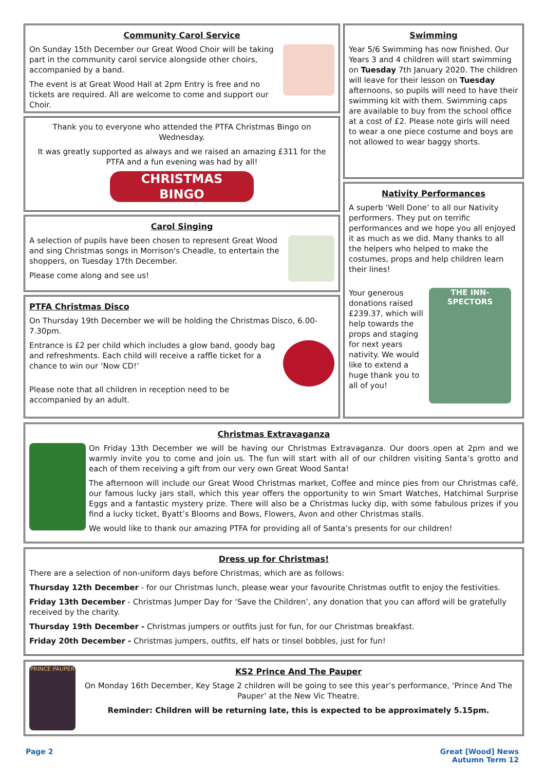Community Carol Service
On Sunday 15th December our Great Wood Choir will be taking part in the community carol service alongside other choirs, accompanied by a band.
The event is at Great Wood Hall at 2pm Entry is free and no tickets are required. All are welcome to come and support our Choir.
Thank you to everyone who attended the PTFA Christmas Bingo on Wednesday.
It was greatly supported as always and we raised an amazing £311 for the PTFA and a fun evening was had by all!
CHRISTMAS
BINGO
Carol Singing
A selection of pupils have been chosen to represent Great Wood and sing Christmas songs in Morrison's Cheadle, to entertain the shoppers, on Tuesday 17th December.
Please come along and see us!
PTFA Christmas Disco
On Thursday 19th December we will be holding the Christmas Disco, 6.00-7.30pm.
Entrance is £2 per child which includes a glow band, goody bag and refreshments. Each child will receive a raffle ticket for a chance to win our ‘Now CD!’
Please note that all children in reception need to be accompanied by an adult.
Swimming
Year 5/6 Swimming has now finished. Our Years 3 and 4 children will start swimming on Tuesday 7th January 2020. The children will leave for their lesson on Tuesday afternoons, so pupils will need to have their swimming kit with them. Swimming caps are available to buy from the school office at a cost of £2. Please note girls will need to wear a one piece costume and boys are not allowed to wear baggy shorts.
Nativity Performances
A superb ‘Well Done’ to all our Nativity performers. They put on terrific performances and we hope you all enjoyed it as much as we did. Many thanks to all the helpers who helped to make the costumes, props and help children learn their lines!
Your generous donations raised £239.37, which will help towards the props and staging for next years nativity. We would like to extend a huge thank you to all of you!
THE INN-SPECTORS
Christmas Extravaganza
On Friday 13th December we will be having our Christmas Extravaganza. Our doors open at 2pm and we warmly invite you to come and join us. The fun will start with all of our children visiting Santa’s grotto and each of them receiving a gift from our very own Great Wood Santa!
The afternoon will include our Great Wood Christmas market, Coffee and mince pies from our Christmas café, our famous lucky jars stall, which this year offers the opportunity to win Smart Watches, Hatchimal Surprise Eggs and a fantastic mystery prize. There will also be a Christmas lucky dip, with some fabulous prizes if you find a lucky ticket, Byatt’s Blooms and Bows, Flowers, Avon and other Christmas stalls.
We would like to thank our amazing PTFA for providing all of Santa’s presents for our children!
Dress up for Christmas!
There are a selection of non-uniform days before Christmas, which are as follows:
Thursday 12th December - for our Christmas lunch, please wear your favourite Christmas outfit to enjoy the festivities.
Friday 13th December - Christmas Jumper Day for ‘Save the Children’, any donation that you can afford will be gratefully received by the charity.
Thursday 19th December - Christmas jumpers or outfits just for fun, for our Christmas breakfast.
Friday 20th December - Christmas jumpers, outfits, elf hats or tinsel bobbles, just for fun!
PRINCE PAUPER
KS2 Prince And The Pauper
On Monday 16th December, Key Stage 2 children will be going to see this year’s performance, ‘Prince And The Pauper’ at the New Vic Theatre.
Reminder: Children will be returning late, this is expected to be approximately 5.15pm.
Page 2 Great [Wood] News
Autumn Term 12